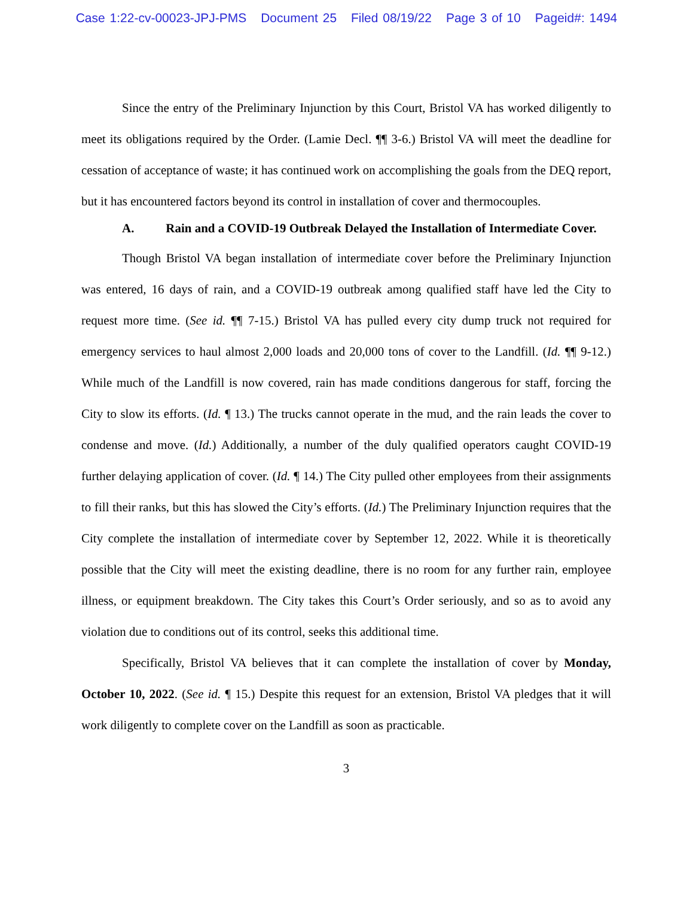Case 1:22-cv-00023-JPJ-PMS Document 25 Filed 08/19/22 Page 3 of 10 Pageid#: 1494
Since the entry of the Preliminary Injunction by this Court, Bristol VA has worked diligently to meet its obligations required by the Order. (Lamie Decl. ¶¶ 3-6.) Bristol VA will meet the deadline for cessation of acceptance of waste; it has continued work on accomplishing the goals from the DEQ report, but it has encountered factors beyond its control in installation of cover and thermocouples.
A. Rain and a COVID-19 Outbreak Delayed the Installation of Intermediate Cover.
Though Bristol VA began installation of intermediate cover before the Preliminary Injunction was entered, 16 days of rain, and a COVID-19 outbreak among qualified staff have led the City to request more time. (See id. ¶¶ 7-15.) Bristol VA has pulled every city dump truck not required for emergency services to haul almost 2,000 loads and 20,000 tons of cover to the Landfill. (Id. ¶¶ 9-12.) While much of the Landfill is now covered, rain has made conditions dangerous for staff, forcing the City to slow its efforts. (Id. ¶ 13.) The trucks cannot operate in the mud, and the rain leads the cover to condense and move. (Id.) Additionally, a number of the duly qualified operators caught COVID-19 further delaying application of cover. (Id. ¶ 14.) The City pulled other employees from their assignments to fill their ranks, but this has slowed the City’s efforts. (Id.) The Preliminary Injunction requires that the City complete the installation of intermediate cover by September 12, 2022. While it is theoretically possible that the City will meet the existing deadline, there is no room for any further rain, employee illness, or equipment breakdown. The City takes this Court’s Order seriously, and so as to avoid any violation due to conditions out of its control, seeks this additional time.
Specifically, Bristol VA believes that it can complete the installation of cover by Monday, October 10, 2022. (See id. ¶ 15.) Despite this request for an extension, Bristol VA pledges that it will work diligently to complete cover on the Landfill as soon as practicable.
3